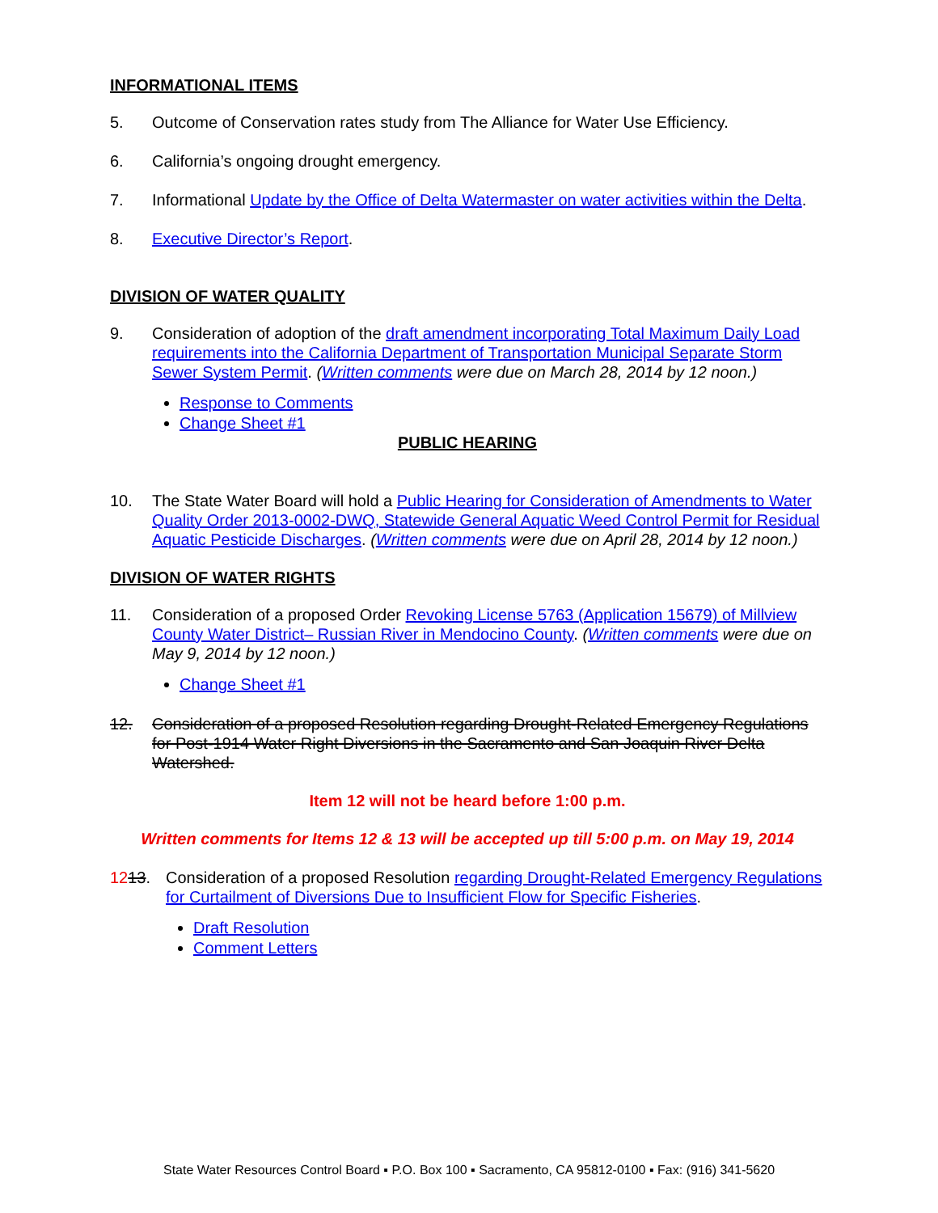INFORMATIONAL ITEMS
5. Outcome of Conservation rates study from The Alliance for Water Use Efficiency.
6. California’s ongoing drought emergency.
7. Informational Update by the Office of Delta Watermaster on water activities within the Delta.
8. Executive Director’s Report.
DIVISION OF WATER QUALITY
9. Consideration of adoption of the draft amendment incorporating Total Maximum Daily Load requirements into the California Department of Transportation Municipal Separate Storm Sewer System Permit. (Written comments were due on March 28, 2014 by 12 noon.)
Response to Comments
Change Sheet #1
PUBLIC HEARING
10. The State Water Board will hold a Public Hearing for Consideration of Amendments to Water Quality Order 2013-0002-DWQ, Statewide General Aquatic Weed Control Permit for Residual Aquatic Pesticide Discharges. (Written comments were due on April 28, 2014 by 12 noon.)
DIVISION OF WATER RIGHTS
11. Consideration of a proposed Order Revoking License 5763 (Application 15679) of Millview County Water District– Russian River in Mendocino County. (Written comments were due on May 9, 2014 by 12 noon.)
Change Sheet #1
12. Consideration of a proposed Resolution regarding Drought-Related Emergency Regulations for Post-1914 Water Right Diversions in the Sacramento and San Joaquin River Delta Watershed.
Item 12 will not be heard before 1:00 p.m.
Written comments for Items 12 & 13 will be accepted up till 5:00 p.m. on May 19, 2014
1213. Consideration of a proposed Resolution regarding Drought-Related Emergency Regulations for Curtailment of Diversions Due to Insufficient Flow for Specific Fisheries.
Draft Resolution
Comment Letters
State Water Resources Control Board ▪ P.O. Box 100 ▪ Sacramento, CA 95812-0100 ▪ Fax: (916) 341-5620